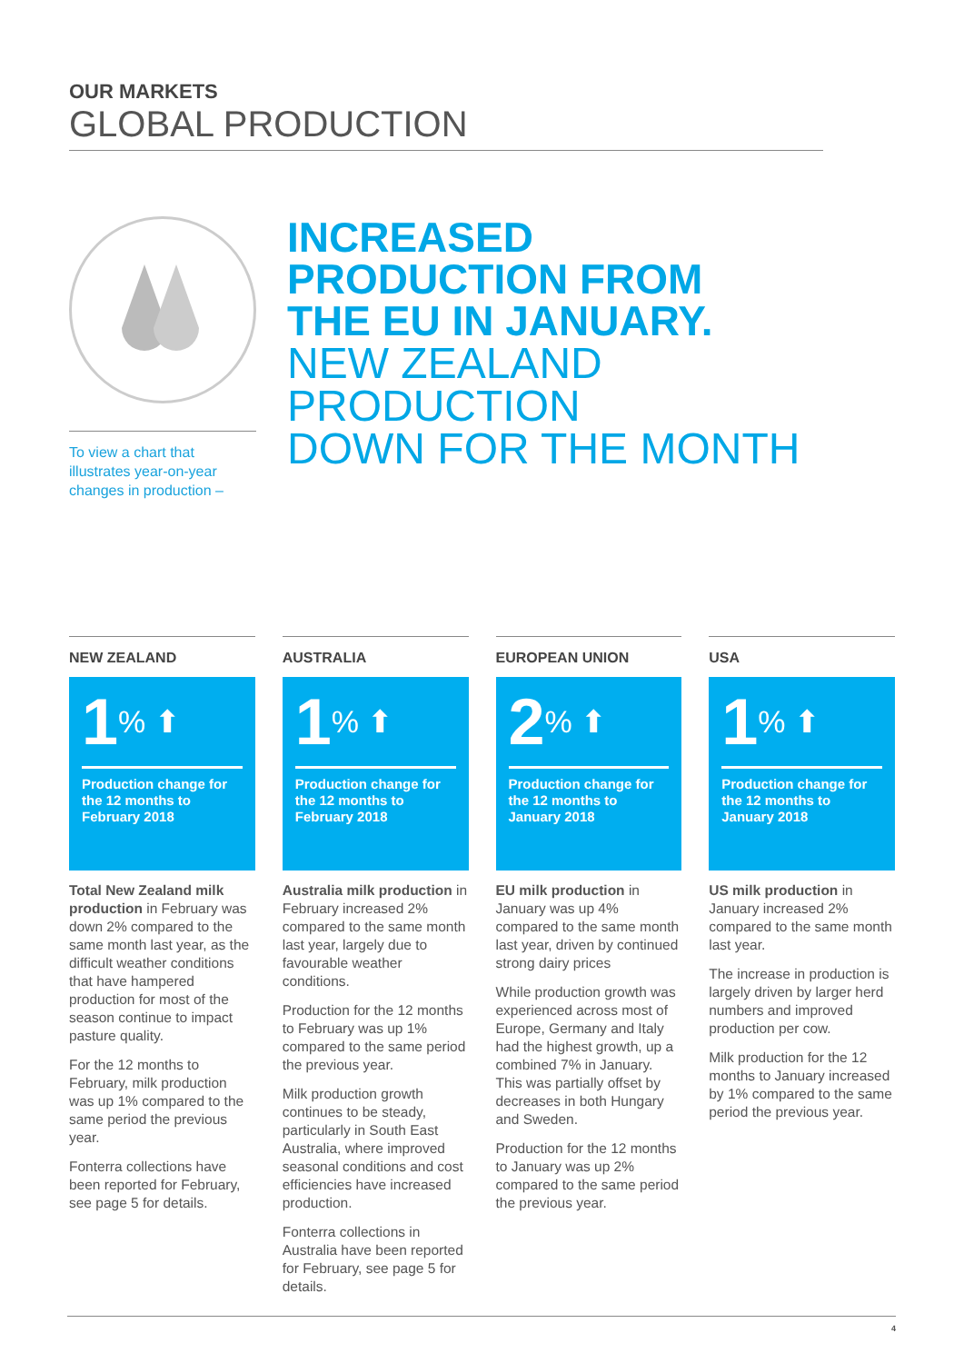OUR MARKETS
GLOBAL PRODUCTION
To view a chart that illustrates year-on-year changes in production –
INCREASED
PRODUCTION FROM
THE EU IN JANUARY.
NEW ZEALAND PRODUCTION
DOWN FOR THE MONTH
NEW ZEALAND
1% ⬆
Production change for the 12 months to February 2018
Total New Zealand milk production in February was down 2% compared to the same month last year, as the difficult weather conditions that have hampered production for most of the season continue to impact pasture quality.
For the 12 months to February, milk production was up 1% compared to the same period the previous year.
Fonterra collections have been reported for February, see page 5 for details.
AUSTRALIA
1% ⬆
Production change for the 12 months to February 2018
Australia milk production in February increased 2% compared to the same month last year, largely due to favourable weather conditions.
Production for the 12 months to February was up 1% compared to the same period the previous year.
Milk production growth continues to be steady, particularly in South East Australia, where improved seasonal conditions and cost efficiencies have increased production.
Fonterra collections in Australia have been reported for February, see page 5 for details.
EUROPEAN UNION
2% ⬆
Production change for the 12 months to January 2018
EU milk production in January was up 4% compared to the same month last year, driven by continued strong dairy prices
While production growth was experienced across most of Europe, Germany and Italy had the highest growth, up a combined 7% in January. This was partially offset by decreases in both Hungary and Sweden.
Production for the 12 months to January was up 2% compared to the same period the previous year.
USA
1% ⬆
Production change for the 12 months to January 2018
US milk production in January increased 2% compared to the same month last year.
The increase in production is largely driven by larger herd numbers and improved production per cow.
Milk production for the 12 months to January increased by 1% compared to the same period the previous year.
4